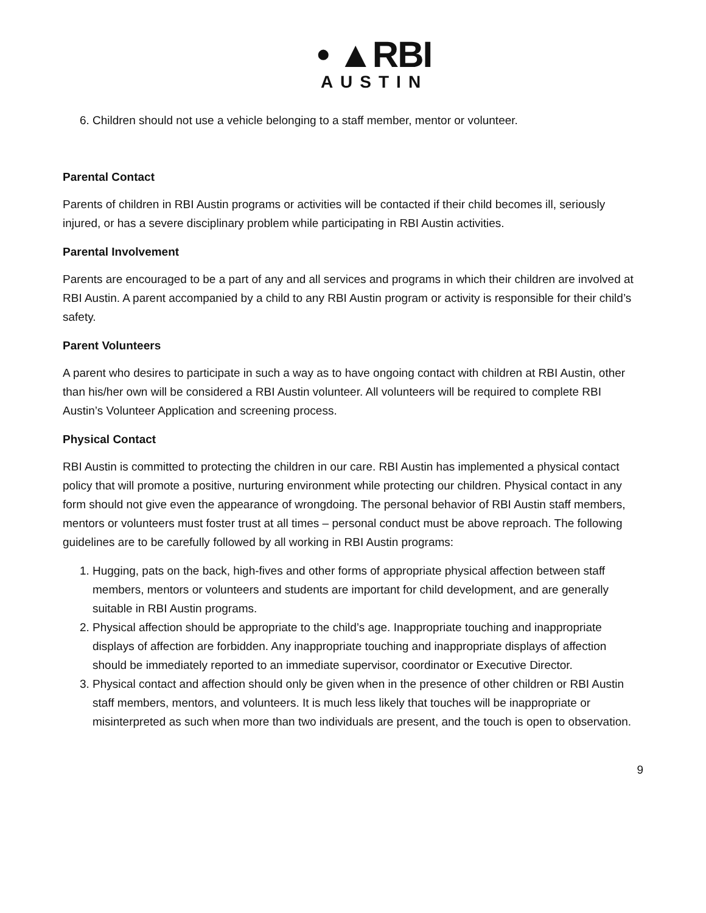• ▲RBI
AUSTIN
6. Children should not use a vehicle belonging to a staff member, mentor or volunteer.
Parental Contact
Parents of children in RBI Austin programs or activities will be contacted if their child becomes ill, seriously injured, or has a severe disciplinary problem while participating in RBI Austin activities.
Parental Involvement
Parents are encouraged to be a part of any and all services and programs in which their children are involved at RBI Austin. A parent accompanied by a child to any RBI Austin program or activity is responsible for their child’s safety.
Parent Volunteers
A parent who desires to participate in such a way as to have ongoing contact with children at RBI Austin, other than his/her own will be considered a RBI Austin volunteer. All volunteers will be required to complete RBI Austin’s Volunteer Application and screening process.
Physical Contact
RBI Austin is committed to protecting the children in our care. RBI Austin has implemented a physical contact policy that will promote a positive, nurturing environment while protecting our children. Physical contact in any form should not give even the appearance of wrongdoing. The personal behavior of RBI Austin staff members, mentors or volunteers must foster trust at all times – personal conduct must be above reproach. The following guidelines are to be carefully followed by all working in RBI Austin programs:
1. Hugging, pats on the back, high-fives and other forms of appropriate physical affection between staff members, mentors or volunteers and students are important for child development, and are generally suitable in RBI Austin programs.
2. Physical affection should be appropriate to the child’s age. Inappropriate touching and inappropriate displays of affection are forbidden. Any inappropriate touching and inappropriate displays of affection should be immediately reported to an immediate supervisor, coordinator or Executive Director.
3. Physical contact and affection should only be given when in the presence of other children or RBI Austin staff members, mentors, and volunteers. It is much less likely that touches will be inappropriate or misinterpreted as such when more than two individuals are present, and the touch is open to observation.
9